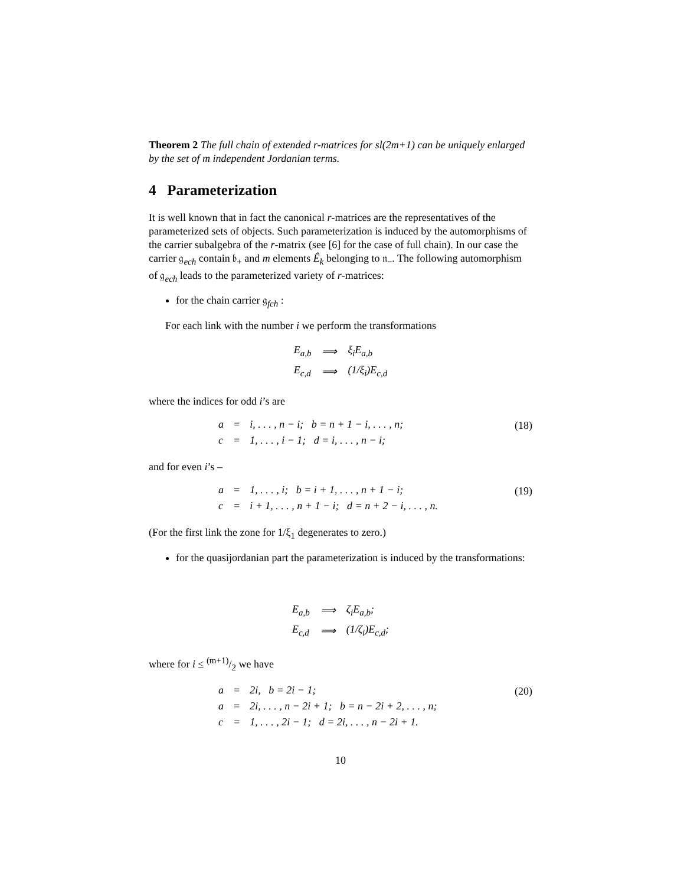Theorem 2 The full chain of extended r-matrices for sl(2m+1) can be uniquely enlarged by the set of m independent Jordanian terms.
4 Parameterization
It is well known that in fact the canonical r-matrices are the representatives of the parameterized sets of objects. Such parameterization is induced by the automorphisms of the carrier subalgebra of the r-matrix (see [6] for the case of full chain). In our case the carrier 𝔤<sub>ech</sub> contain 𝔟<sub>+</sub> and m elements Ê<sub>k</sub> belonging to 𝔫<sub>−</sub>. The following automorphism of 𝔤<sub>ech</sub> leads to the parameterized variety of r-matrices:
for the chain carrier 𝔤<sub>fch</sub> :
For each link with the number i we perform the transformations
| E<sub>a,b</sub> | ⟹ | ξ<sub>i</sub>E<sub>a,b</sub> |
| E<sub>c,d</sub> | ⟹ | (1/ξ<sub>i</sub>)E<sub>c,d</sub> |
where the indices for odd i’s are
| a | = | i, . . . , n − i; b = n + 1 − i, . . . , n; |
| c | = | 1, . . . , i − 1; d = i, . . . , n − i; |
(18)
and for even i’s –
| a | = | 1, . . . , i; b = i + 1, . . . , n + 1 − i; |
| c | = | i + 1, . . . , n + 1 − i; d = n + 2 − i, . . . , n. |
(19)
(For the first link the zone for 1/ξ<sub>1</sub> degenerates to zero.)
for the quasijordanian part the parameterization is induced by the transformations:
| E<sub>a,b</sub> | ⟹ | ζ<sub>i</sub>E<sub>a,b</sub>; |
| E<sub>c,d</sub> | ⟹ | (1/ζ<sub>i</sub>)E<sub>c,d</sub>; |
where for i ≤ (m+1)/2 we have
| a | = | 2i, b = 2i − 1; |
| a | = | 2i, . . . , n − 2i + 1; b = n − 2i + 2, . . . , n; |
| c | = | 1, . . . , 2i − 1; d = 2i, . . . , n − 2i + 1. |
(20)
10